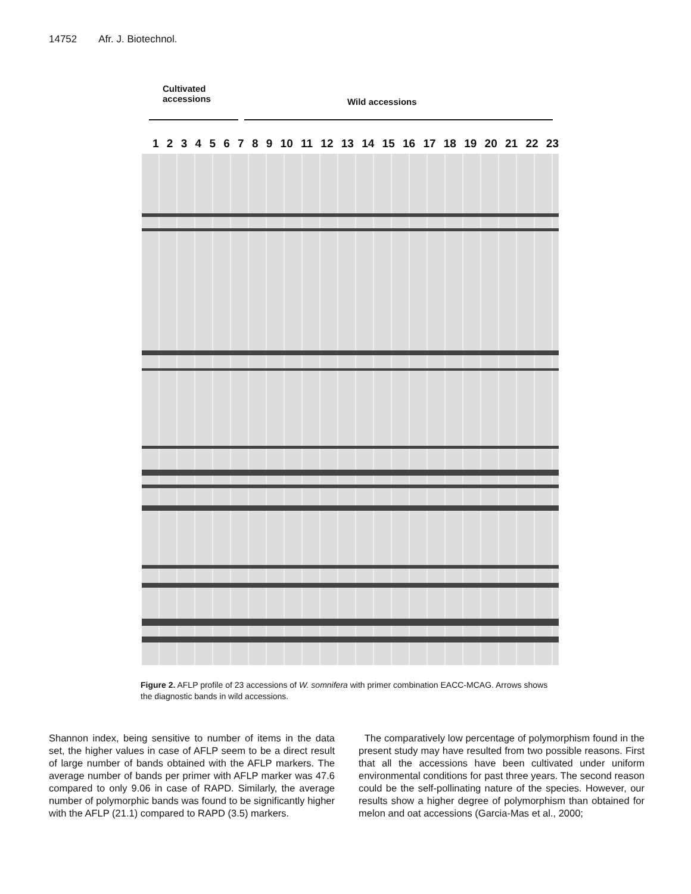14752 Afr. J. Biotechnol.
Cultivated
accessions
Wild accessions
123456789 10 11 12 13 14 15 16 17 18 19 20 21 22 23
Figure 2. AFLP profile of 23 accessions of W. somnifera with primer combination EACC-MCAG. Arrows shows the diagnostic bands in wild accessions.
Shannon index, being sensitive to number of items in the data set, the higher values in case of AFLP seem to be a direct result of large number of bands obtained with the AFLP markers. The average number of bands per primer with AFLP marker was 47.6 compared to only 9.06 in case of RAPD. Similarly, the average number of polymorphic bands was found to be significantly higher with the AFLP (21.1) compared to RAPD (3.5) markers.
The comparatively low percentage of polymorphism found in the present study may have resulted from two possible reasons. First that all the accessions have been cultivated under uniform environmental conditions for past three years. The second reason could be the self-pollinating nature of the species. However, our results show a higher degree of polymorphism than obtained for melon and oat accessions (Garcia-Mas et al., 2000;